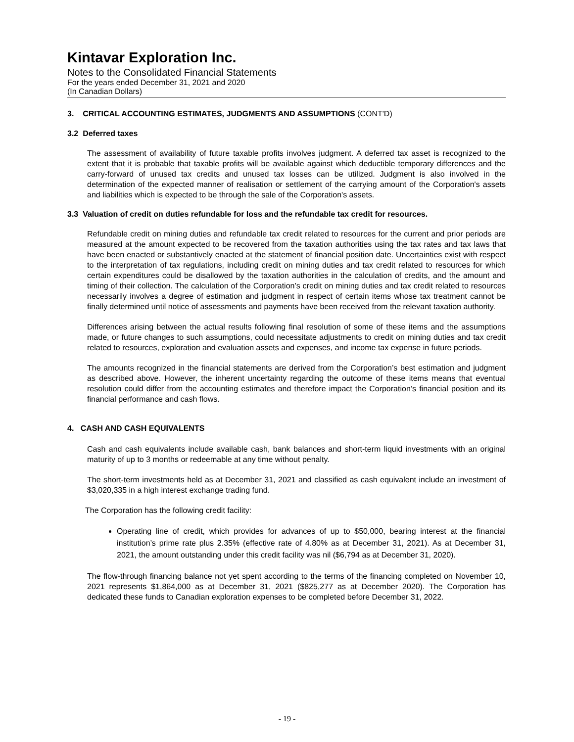Kintavar Exploration Inc.
Notes to the Consolidated Financial Statements
For the years ended December 31, 2021 and 2020
(In Canadian Dollars)
3. CRITICAL ACCOUNTING ESTIMATES, JUDGMENTS AND ASSUMPTIONS (CONT'D)
3.2 Deferred taxes
The assessment of availability of future taxable profits involves judgment. A deferred tax asset is recognized to the extent that it is probable that taxable profits will be available against which deductible temporary differences and the carry-forward of unused tax credits and unused tax losses can be utilized. Judgment is also involved in the determination of the expected manner of realisation or settlement of the carrying amount of the Corporation's assets and liabilities which is expected to be through the sale of the Corporation's assets.
3.3 Valuation of credit on duties refundable for loss and the refundable tax credit for resources.
Refundable credit on mining duties and refundable tax credit related to resources for the current and prior periods are measured at the amount expected to be recovered from the taxation authorities using the tax rates and tax laws that have been enacted or substantively enacted at the statement of financial position date. Uncertainties exist with respect to the interpretation of tax regulations, including credit on mining duties and tax credit related to resources for which certain expenditures could be disallowed by the taxation authorities in the calculation of credits, and the amount and timing of their collection. The calculation of the Corporation’s credit on mining duties and tax credit related to resources necessarily involves a degree of estimation and judgment in respect of certain items whose tax treatment cannot be finally determined until notice of assessments and payments have been received from the relevant taxation authority.
Differences arising between the actual results following final resolution of some of these items and the assumptions made, or future changes to such assumptions, could necessitate adjustments to credit on mining duties and tax credit related to resources, exploration and evaluation assets and expenses, and income tax expense in future periods.
The amounts recognized in the financial statements are derived from the Corporation’s best estimation and judgment as described above. However, the inherent uncertainty regarding the outcome of these items means that eventual resolution could differ from the accounting estimates and therefore impact the Corporation’s financial position and its financial performance and cash flows.
4. CASH AND CASH EQUIVALENTS
Cash and cash equivalents include available cash, bank balances and short-term liquid investments with an original maturity of up to 3 months or redeemable at any time without penalty.
The short-term investments held as at December 31, 2021 and classified as cash equivalent include an investment of $3,020,335 in a high interest exchange trading fund.
The Corporation has the following credit facility:
Operating line of credit, which provides for advances of up to $50,000, bearing interest at the financial institution’s prime rate plus 2.35% (effective rate of 4.80% as at December 31, 2021). As at December 31, 2021, the amount outstanding under this credit facility was nil ($6,794 as at December 31, 2020).
The flow-through financing balance not yet spent according to the terms of the financing completed on November 10, 2021 represents $1,864,000 as at December 31, 2021 ($825,277 as at December 2020). The Corporation has dedicated these funds to Canadian exploration expenses to be completed before December 31, 2022.
- 19 -